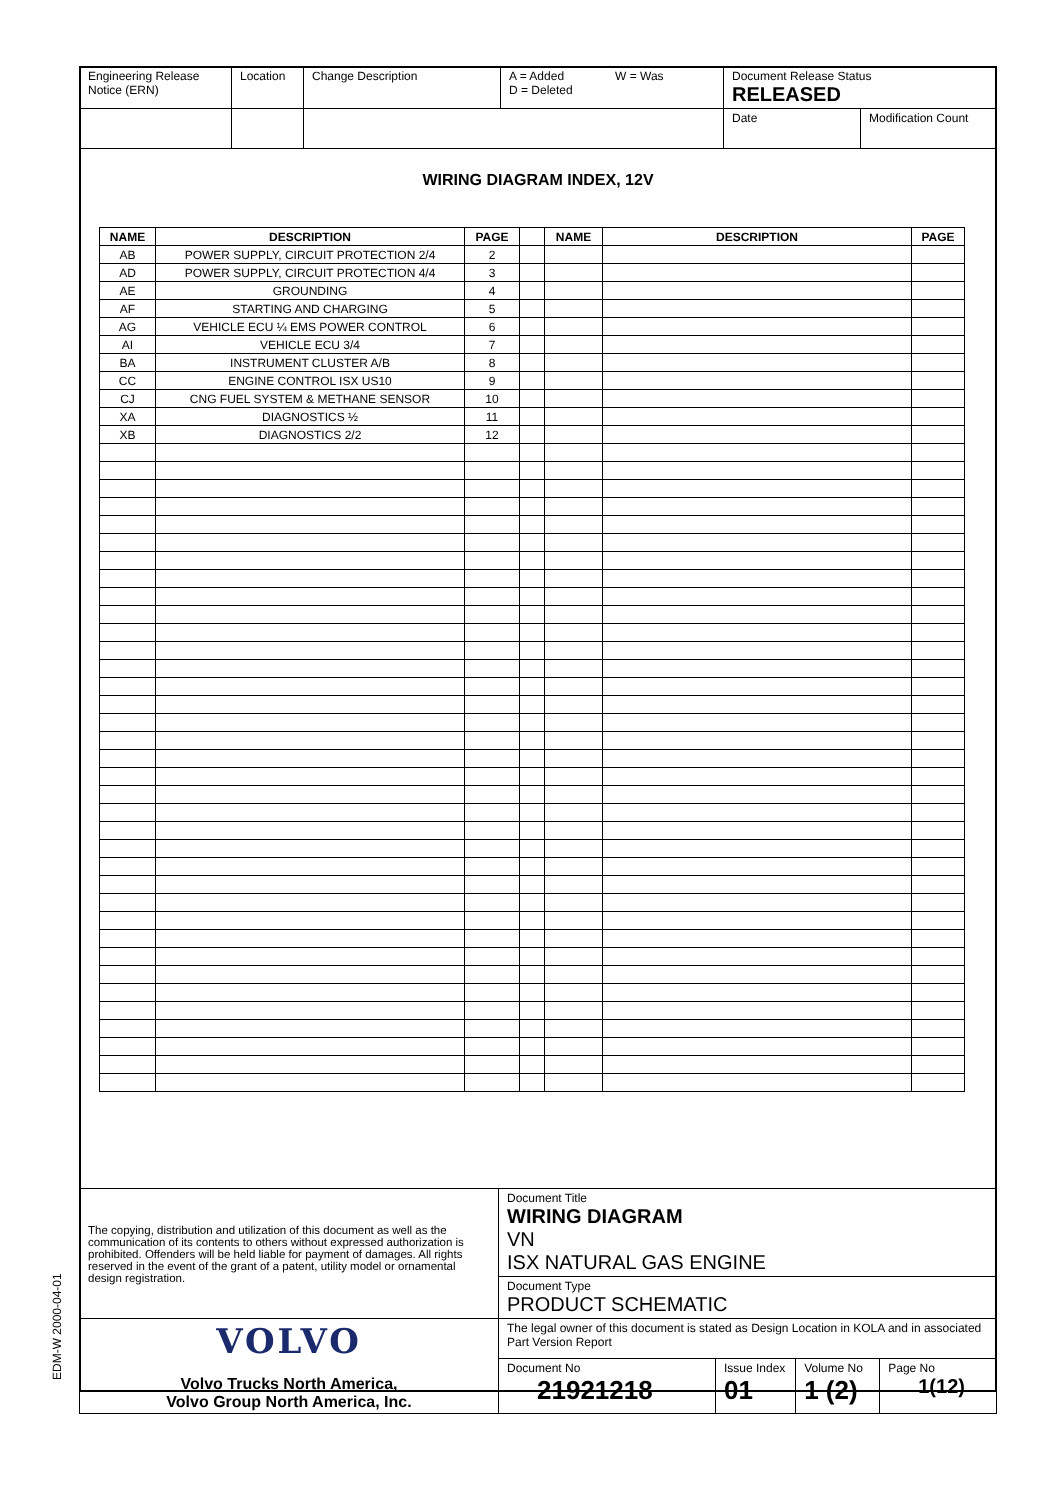| Engineering Release Notice (ERN) | Location | Change Description | A = Added D = Deleted | W = Was | Document Release Status RELEASED | |
| | | | | | Date | Modification Count |
WIRING DIAGRAM INDEX, 12V
| NAME | DESCRIPTION | PAGE | | NAME | DESCRIPTION | PAGE |
| --- | --- | --- | --- | --- | --- | --- |
| AB | POWER SUPPLY, CIRCUIT PROTECTION 2/4 | 2 | | | | |
| AD | POWER SUPPLY, CIRCUIT PROTECTION 4/4 | 3 | | | | |
| AE | GROUNDING | 4 | | | | |
| AF | STARTING AND CHARGING | 5 | | | | |
| AG | VEHICLE ECU ¼ EMS POWER CONTROL | 6 | | | | |
| AI | VEHICLE ECU 3/4 | 7 | | | | |
| BA | INSTRUMENT CLUSTER A/B | 8 | | | | |
| CC | ENGINE CONTROL ISX US10 | 9 | | | | |
| CJ | CNG FUEL SYSTEM & METHANE SENSOR | 10 | | | | |
| XA | DIAGNOSTICS ½ | 11 | | | | |
| XB | DIAGNOSTICS 2/2 | 12 | | | | |
| The copying, distribution and utilization of this document as well as the communication of its contents to others without expressed authorization is prohibited. Offenders will be held liable for payment of damages. All rights reserved in the event of the grant of a patent, utility model or ornamental design registration. | Document Title WIRING DIAGRAM VN ISX NATURAL GAS ENGINE | | | |
| | Document Type PRODUCT SCHEMATIC | | | |
| VOLVO Volvo Trucks North America, Volvo Group North America, Inc. | The legal owner of this document is stated as Design Location in KOLA and in associated Part Version Report | | | |
| | Document No 21921218 | Issue Index 01 | Volume No 1 (2) | Page No 1(12) |
EDM-W 2000-04-01